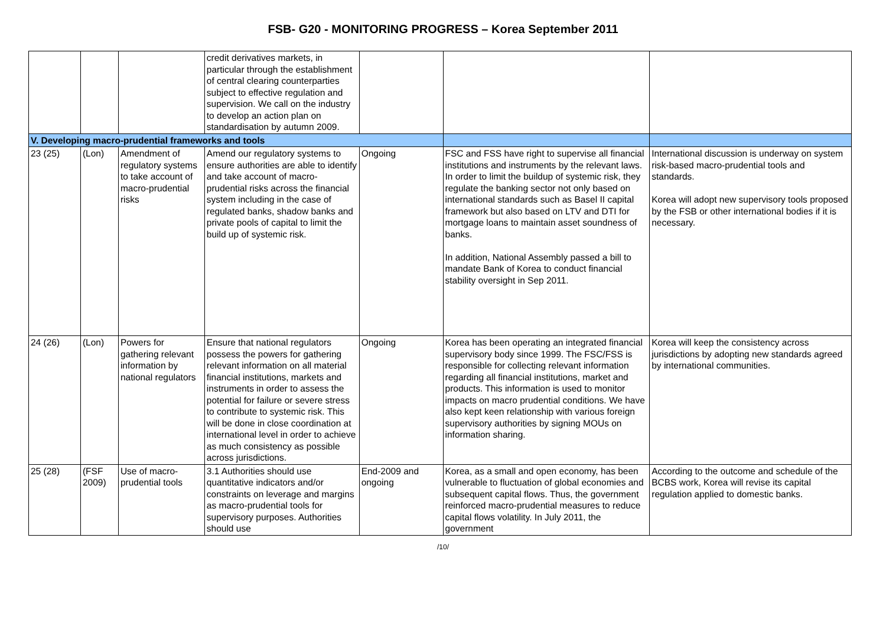FSB- G20 - MONITORING PROGRESS – Korea September 2011
| | | | credit derivatives markets, in particular through the establishment of central clearing counterparties subject to effective regulation and supervision. We call on the industry to develop an action plan on standardisation by autumn 2009. | | | |
| V. Developing macro-prudential frameworks and tools | | | | | | |
| 23 (25) | (Lon) | Amendment of regulatory systems to take account of macro-prudential risks | Amend our regulatory systems to ensure authorities are able to identify and take account of macro-prudential risks across the financial system including in the case of regulated banks, shadow banks and private pools of capital to limit the build up of systemic risk. | Ongoing | FSC and FSS have right to supervise all financial institutions and instruments by the relevant laws. In order to limit the buildup of systemic risk, they regulate the banking sector not only based on international standards such as Basel II capital framework but also based on LTV and DTI for mortgage loans to maintain asset soundness of banks. In addition, National Assembly passed a bill to mandate Bank of Korea to conduct financial stability oversight in Sep 2011. | International discussion is underway on system risk-based macro-prudential tools and standards. Korea will adopt new supervisory tools proposed by the FSB or other international bodies if it is necessary. |
| 24 (26) | (Lon) | Powers for gathering relevant information by national regulators | Ensure that national regulators possess the powers for gathering relevant information on all material financial institutions, markets and instruments in order to assess the potential for failure or severe stress to contribute to systemic risk. This will be done in close coordination at international level in order to achieve as much consistency as possible across jurisdictions. | Ongoing | Korea has been operating an integrated financial supervisory body since 1999. The FSC/FSS is responsible for collecting relevant information regarding all financial institutions, market and products. This information is used to monitor impacts on macro prudential conditions. We have also kept keen relationship with various foreign supervisory authorities by signing MOUs on information sharing. | Korea will keep the consistency across jurisdictions by adopting new standards agreed by international communities. |
| 25 (28) | (FSF 2009) | Use of macro-prudential tools | 3.1 Authorities should use quantitative indicators and/or constraints on leverage and margins as macro-prudential tools for supervisory purposes. Authorities should use | End-2009 and ongoing | Korea, as a small and open economy, has been vulnerable to fluctuation of global economies and subsequent capital flows. Thus, the government reinforced macro-prudential measures to reduce capital flows volatility. In July 2011, the government | According to the outcome and schedule of the BCBS work, Korea will revise its capital regulation applied to domestic banks. |
/10/